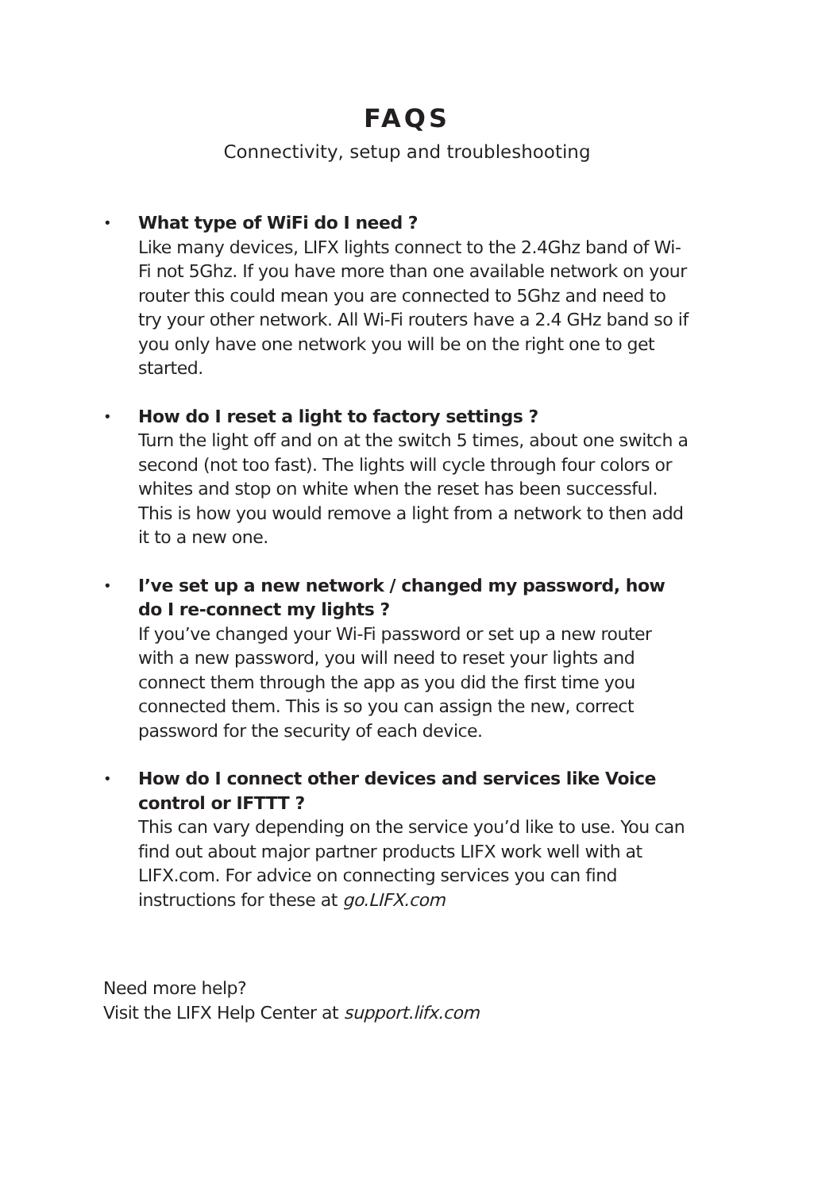FAQS
Connectivity, setup and troubleshooting
•
What type of WiFi do I need ?
Like many devices, LIFX lights connect to the 2.4Ghz band of Wi-Fi not 5Ghz. If you have more than one available network on your router this could mean you are connected to 5Ghz and need to try your other network. All Wi-Fi routers have a 2.4 GHz band so if you only have one network you will be on the right one to get started.
•
How do I reset a light to factory settings ?
Turn the light off and on at the switch 5 times, about one switch a second (not too fast). The lights will cycle through four colors or whites and stop on white when the reset has been successful. This is how you would remove a light from a network to then add it to a new one.
•
I’ve set up a new network / changed my password, how do I re-connect my lights ?
If you’ve changed your Wi-Fi password or set up a new router with a new password, you will need to reset your lights and connect them through the app as you did the first time you connected them. This is so you can assign the new, correct password for the security of each device.
•
How do I connect other devices and services like Voice control or IFTTT ?
This can vary depending on the service you’d like to use. You can find out about major partner products LIFX work well with at LIFX.com. For advice on connecting services you can find instructions for these at go.LIFX.com
Need more help?
Visit the LIFX Help Center at support.lifx.com